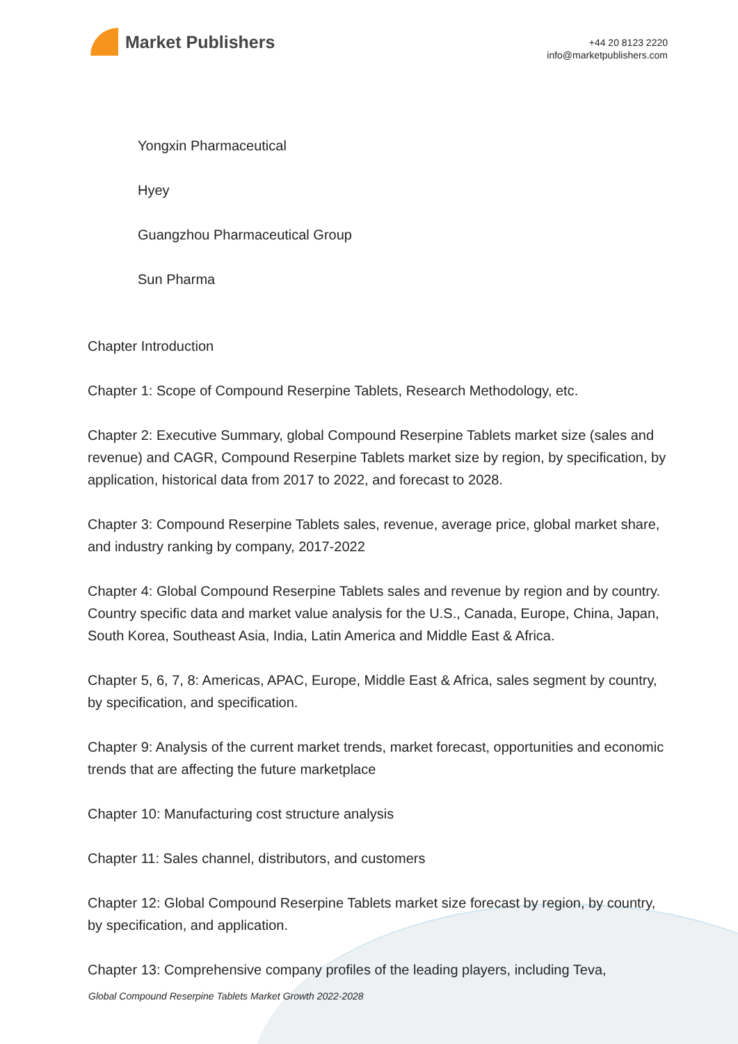Market Publishers
+44 20 8123 2220
info@marketpublishers.com
Yongxin Pharmaceutical
Hyey
Guangzhou Pharmaceutical Group
Sun Pharma
Chapter Introduction
Chapter 1: Scope of Compound Reserpine Tablets, Research Methodology, etc.
Chapter 2: Executive Summary, global Compound Reserpine Tablets market size (sales and revenue) and CAGR, Compound Reserpine Tablets market size by region, by specification, by application, historical data from 2017 to 2022, and forecast to 2028.
Chapter 3: Compound Reserpine Tablets sales, revenue, average price, global market share, and industry ranking by company, 2017-2022
Chapter 4: Global Compound Reserpine Tablets sales and revenue by region and by country. Country specific data and market value analysis for the U.S., Canada, Europe, China, Japan, South Korea, Southeast Asia, India, Latin America and Middle East & Africa.
Chapter 5, 6, 7, 8: Americas, APAC, Europe, Middle East & Africa, sales segment by country, by specification, and specification.
Chapter 9: Analysis of the current market trends, market forecast, opportunities and economic trends that are affecting the future marketplace
Chapter 10: Manufacturing cost structure analysis
Chapter 11: Sales channel, distributors, and customers
Chapter 12: Global Compound Reserpine Tablets market size forecast by region, by country, by specification, and application.
Chapter 13: Comprehensive company profiles of the leading players, including Teva,
Global Compound Reserpine Tablets Market Growth 2022-2028